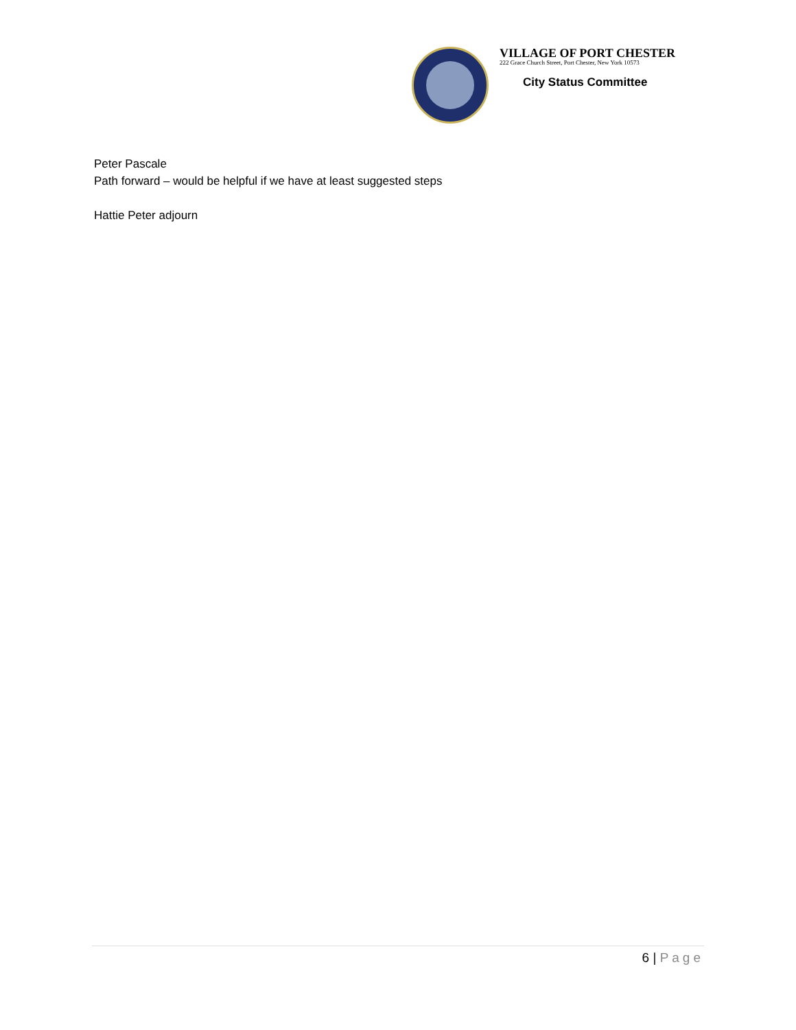VILLAGE OF PORT CHESTER
222 Grace Church Street, Port Chester, New York 10573
City Status Committee
Peter Pascale
Path forward – would be helpful if we have at least suggested steps
Hattie Peter adjourn
6 | Page